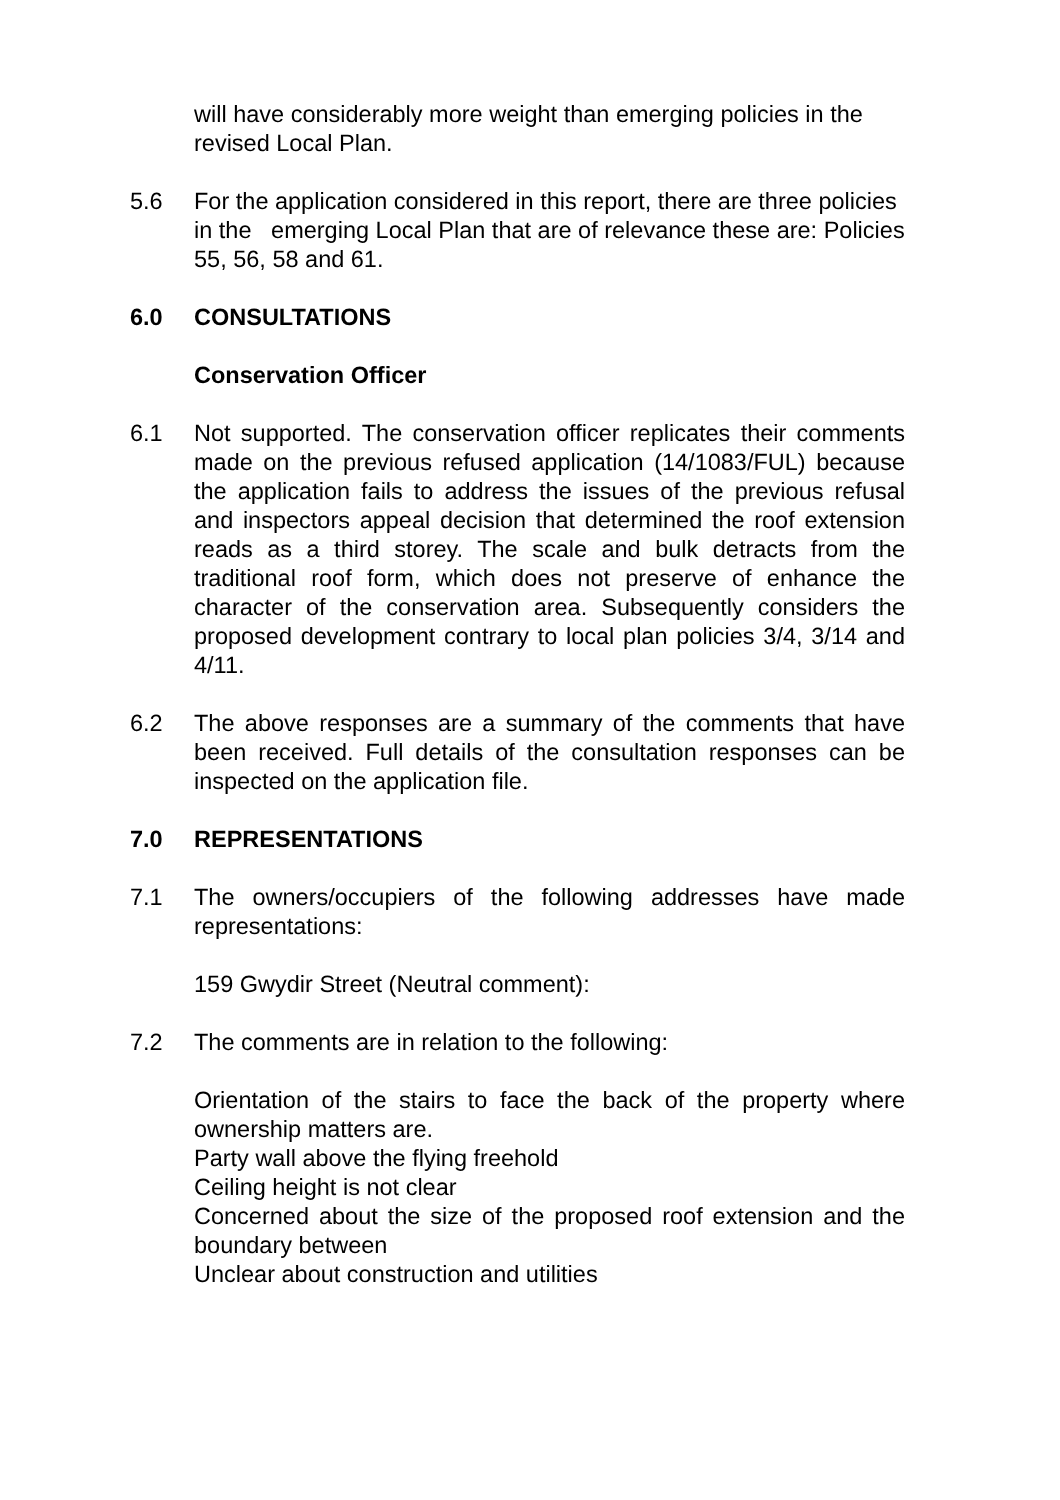will have considerably more weight than emerging policies in the revised Local Plan.
5.6 For the application considered in this report, there are three policies in the emerging Local Plan that are of relevance these are: Policies 55, 56, 58 and 61.
6.0 CONSULTATIONS
Conservation Officer
6.1 Not supported. The conservation officer replicates their comments made on the previous refused application (14/1083/FUL) because the application fails to address the issues of the previous refusal and inspectors appeal decision that determined the roof extension reads as a third storey. The scale and bulk detracts from the traditional roof form, which does not preserve of enhance the character of the conservation area. Subsequently considers the proposed development contrary to local plan policies 3/4, 3/14 and 4/11.
6.2 The above responses are a summary of the comments that have been received. Full details of the consultation responses can be inspected on the application file.
7.0 REPRESENTATIONS
7.1 The owners/occupiers of the following addresses have made representations:
159 Gwydir Street (Neutral comment):
7.2 The comments are in relation to the following:
Orientation of the stairs to face the back of the property where ownership matters are.
Party wall above the flying freehold
Ceiling height is not clear
Concerned about the size of the proposed roof extension and the boundary between
Unclear about construction and utilities